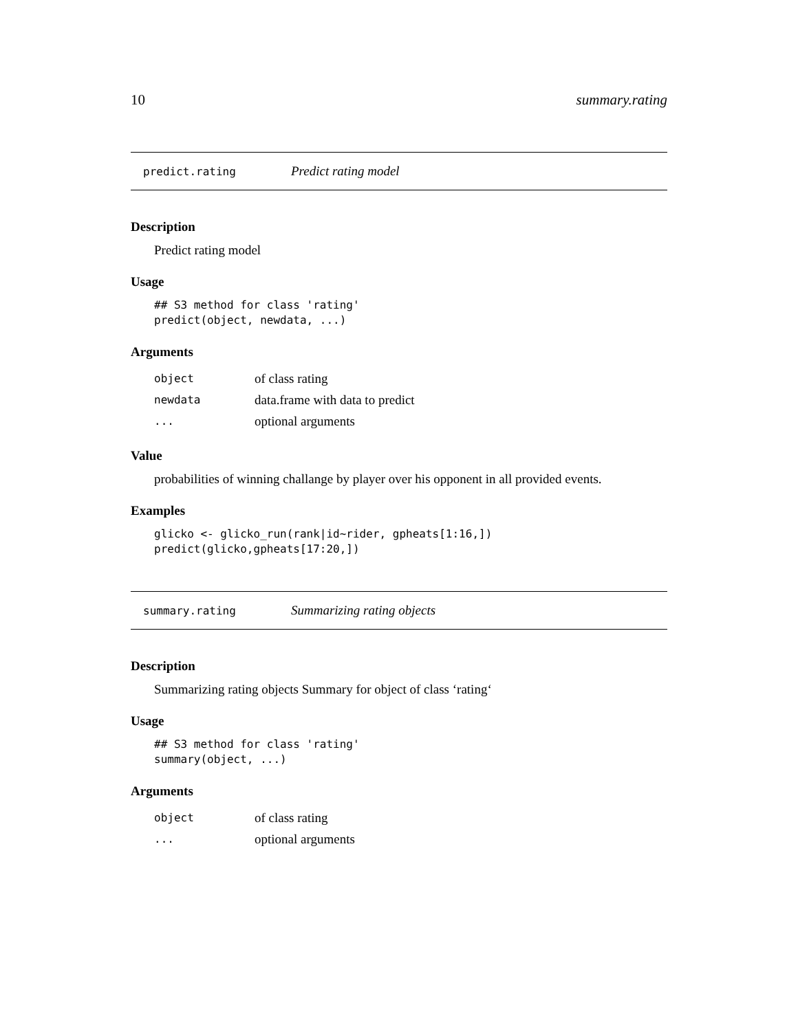10 summary.rating
predict.rating Predict rating model
Description
Predict rating model
Usage
## S3 method for class 'rating'
predict(object, newdata, ...)
Arguments
| object | of class rating |
| newdata | data.frame with data to predict |
| ... | optional arguments |
Value
probabilities of winning challange by player over his opponent in all provided events.
Examples
glicko <- glicko_run(rank|id~rider, gpheats[1:16,])
predict(glicko,gpheats[17:20,])
summary.rating Summarizing rating objects
Description
Summarizing rating objects Summary for object of class ‘rating‘
Usage
## S3 method for class 'rating'
summary(object, ...)
Arguments
| object | of class rating |
| ... | optional arguments |